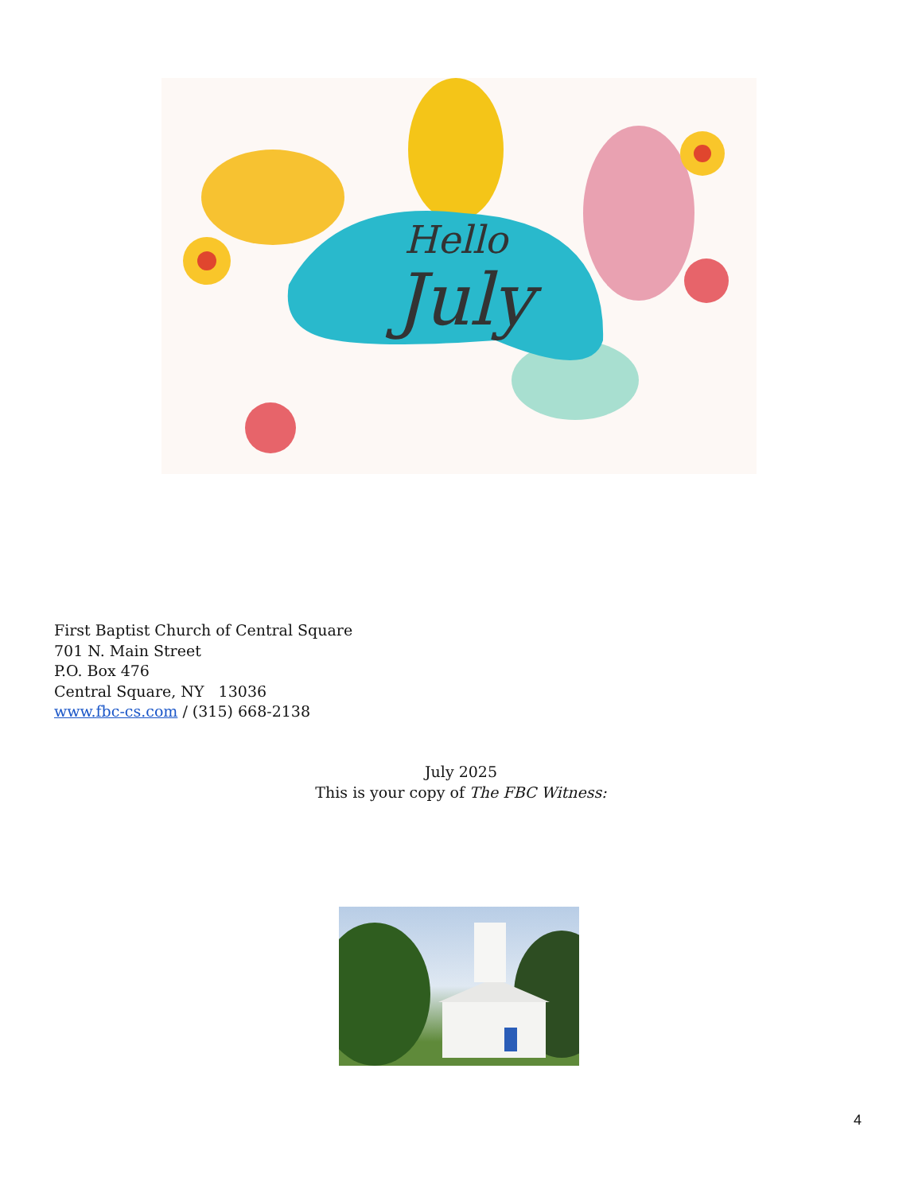Hello
July
First Baptist Church of Central Square
701 N. Main Street
P.O. Box 476
Central Square, NY 13036
www.fbc-cs.com / (315) 668-2138
July 2025
This is your copy of The FBC Witness:
4